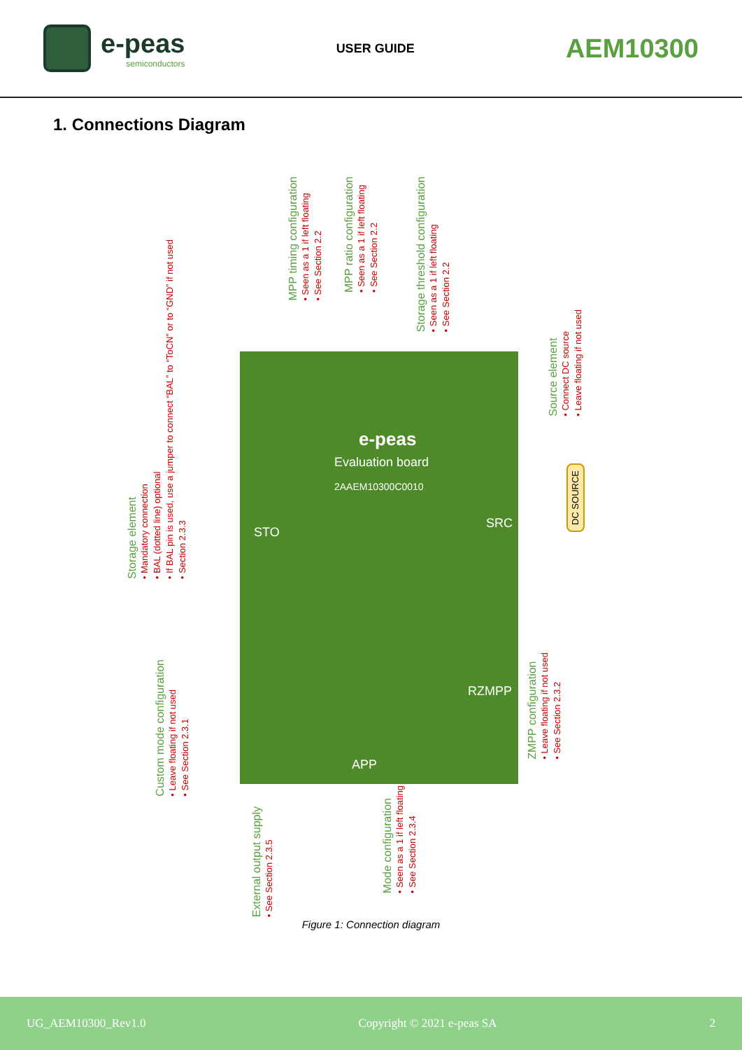e-peas
semiconductors
USER GUIDE
AEM10300
1. Connections Diagram
e-peas
Evaluation board
2AAEM10300C0010
STO
SRC
RZMPP
APP
Storage element
• Mandatory connection
• BAL (dotted line) optional
• If BAL pin is used, use a jumper to connect “BAL” to “ToCN” or to “GND” if not used
• Section 2.3.3
MPP timing configuration
• Seen as a 1 if left floating
• See Section 2.2
MPP ratio configuration
• Seen as a 1 if left floating
• See Section 2.2
Storage threshold configuration
• Seen as a 1 if left floating
• See Section 2.2
Source element
• Connect DC source
• Leave floating if not used
DC SOURCE
Custom mode configuration
• Leave floating if not used
• See Section 2.3.1
External output supply
• See Section 2.3.5
Mode configuration
• Seen as a 1 if left floating
• See Section 2.3.4
ZMPP configuration
• Leave floating if not used
• See Section 2.3.2
Figure 1: Connection diagram
UG_AEM10300_Rev1.0 Copyright © 2021 e-peas SA 2